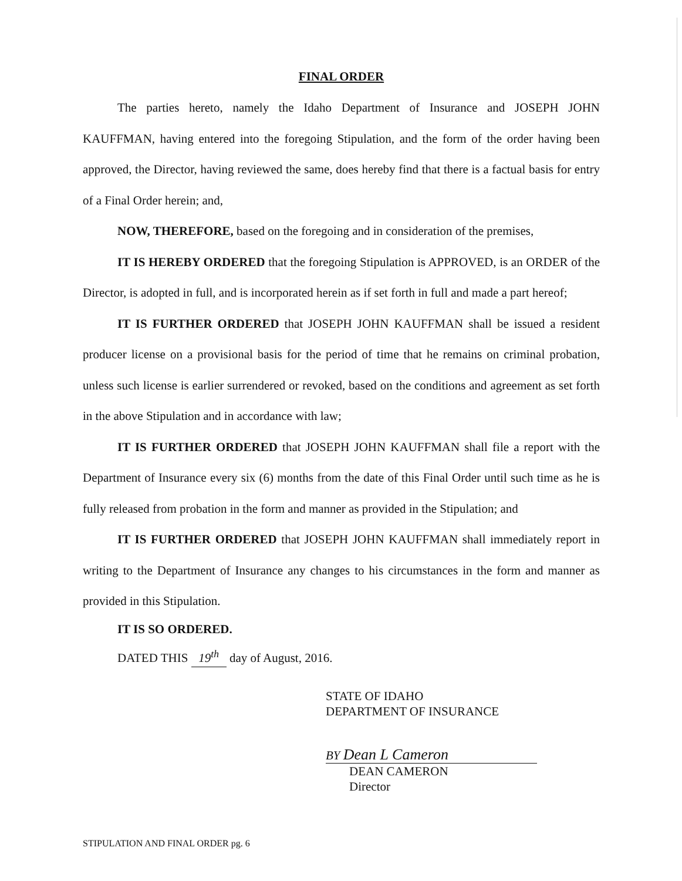FINAL ORDER
The parties hereto, namely the Idaho Department of Insurance and JOSEPH JOHN KAUFFMAN, having entered into the foregoing Stipulation, and the form of the order having been approved, the Director, having reviewed the same, does hereby find that there is a factual basis for entry of a Final Order herein; and,
NOW, THEREFORE, based on the foregoing and in consideration of the premises,
IT IS HEREBY ORDERED that the foregoing Stipulation is APPROVED, is an ORDER of the Director, is adopted in full, and is incorporated herein as if set forth in full and made a part hereof;
IT IS FURTHER ORDERED that JOSEPH JOHN KAUFFMAN shall be issued a resident producer license on a provisional basis for the period of time that he remains on criminal probation, unless such license is earlier surrendered or revoked, based on the conditions and agreement as set forth in the above Stipulation and in accordance with law;
IT IS FURTHER ORDERED that JOSEPH JOHN KAUFFMAN shall file a report with the Department of Insurance every six (6) months from the date of this Final Order until such time as he is fully released from probation in the form and manner as provided in the Stipulation; and
IT IS FURTHER ORDERED that JOSEPH JOHN KAUFFMAN shall immediately report in writing to the Department of Insurance any changes to his circumstances in the form and manner as provided in this Stipulation.
IT IS SO ORDERED.
DATED THIS 19<sup>th</sup> day of August, 2016.
STATE OF IDAHO
DEPARTMENT OF INSURANCE
BY Dean L Cameron
DEAN CAMERON
Director
STIPULATION AND FINAL ORDER pg. 6